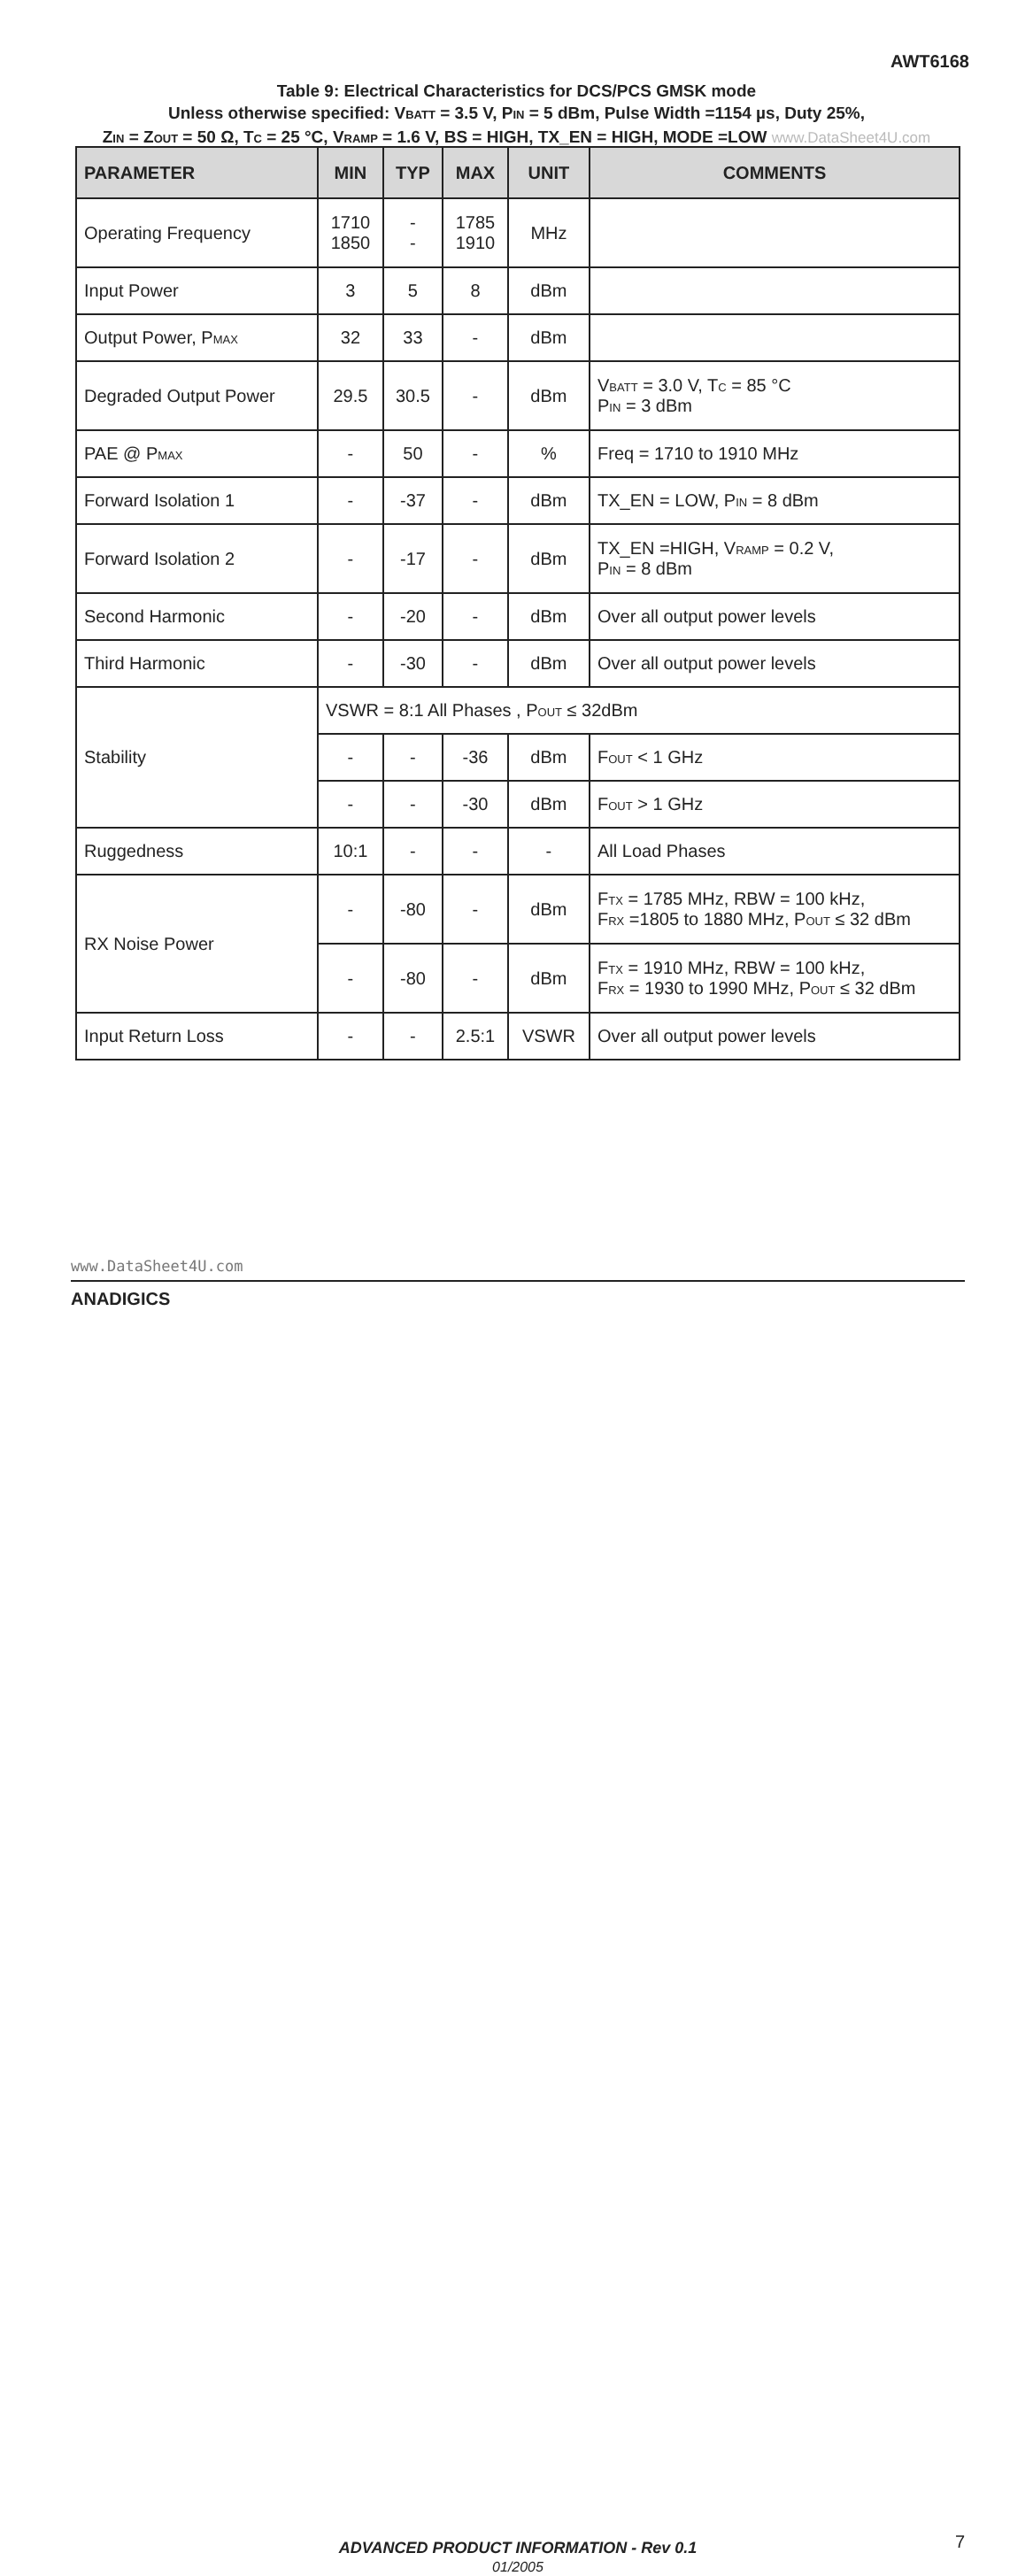AWT6168
Table 9: Electrical Characteristics for DCS/PCS GMSK mode
Unless otherwise specified: V<sub>BATT</sub> = 3.5 V, P<sub>IN</sub> = 5 dBm, Pulse Width =1154 µs, Duty 25%,
Z<sub>IN</sub> = Z<sub>OUT</sub> = 50 Ω, T<sub>C</sub> = 25 °C, V<sub>RAMP</sub> = 1.6 V, BS = HIGH, TX_EN = HIGH, MODE =LOW www.DataSheet4U.com
| PARAMETER | MIN | TYP | MAX | UNIT | COMMENTS |
| --- | --- | --- | --- | --- | --- |
| Operating Frequency | 1710 1850 | - - | 1785 1910 | MHz | |
| Input Power | 3 | 5 | 8 | dBm | |
| Output Power, P<sub>MAX</sub> | 32 | 33 | - | dBm | |
| Degraded Output Power | 29.5 | 30.5 | - | dBm | V<sub>BATT</sub> = 3.0 V, T<sub>C</sub> = 85 °C P<sub>IN</sub> = 3 dBm |
| PAE @ P<sub>MAX</sub> | - | 50 | - | % | Freq = 1710 to 1910 MHz |
| Forward Isolation 1 | - | -37 | - | dBm | TX_EN = LOW, P<sub>IN</sub> = 8 dBm |
| Forward Isolation 2 | - | -17 | - | dBm | TX_EN =HIGH, V<sub>RAMP</sub> = 0.2 V, P<sub>IN</sub> = 8 dBm |
| Second Harmonic | - | -20 | - | dBm | Over all output power levels |
| Third Harmonic | - | -30 | - | dBm | Over all output power levels |
| Stability | VSWR = 8:1 All Phases , P<sub>OUT</sub> ≤ 32dBm | | | | |
| | - | - | -36 | dBm | F<sub>OUT</sub> < 1 GHz |
| | - | - | -30 | dBm | F<sub>OUT</sub> > 1 GHz |
| Ruggedness | 10:1 | - | - | - | All Load Phases |
| RX Noise Power | - | -80 | - | dBm | F<sub>TX</sub> = 1785 MHz, RBW = 100 kHz, F<sub>RX</sub> =1805 to 1880 MHz, P<sub>OUT</sub> ≤ 32 dBm |
| | - | -80 | - | dBm | F<sub>TX</sub> = 1910 MHz, RBW = 100 kHz, F<sub>RX</sub> = 1930 to 1990 MHz, P<sub>OUT</sub> ≤ 32 dBm |
| Input Return Loss | - | - | 2.5:1 | VSWR | Over all output power levels |
www.DataSheet4U.com
ANADIGICS
ADVANCED PRODUCT INFORMATION - Rev 0.1
01/2005
7